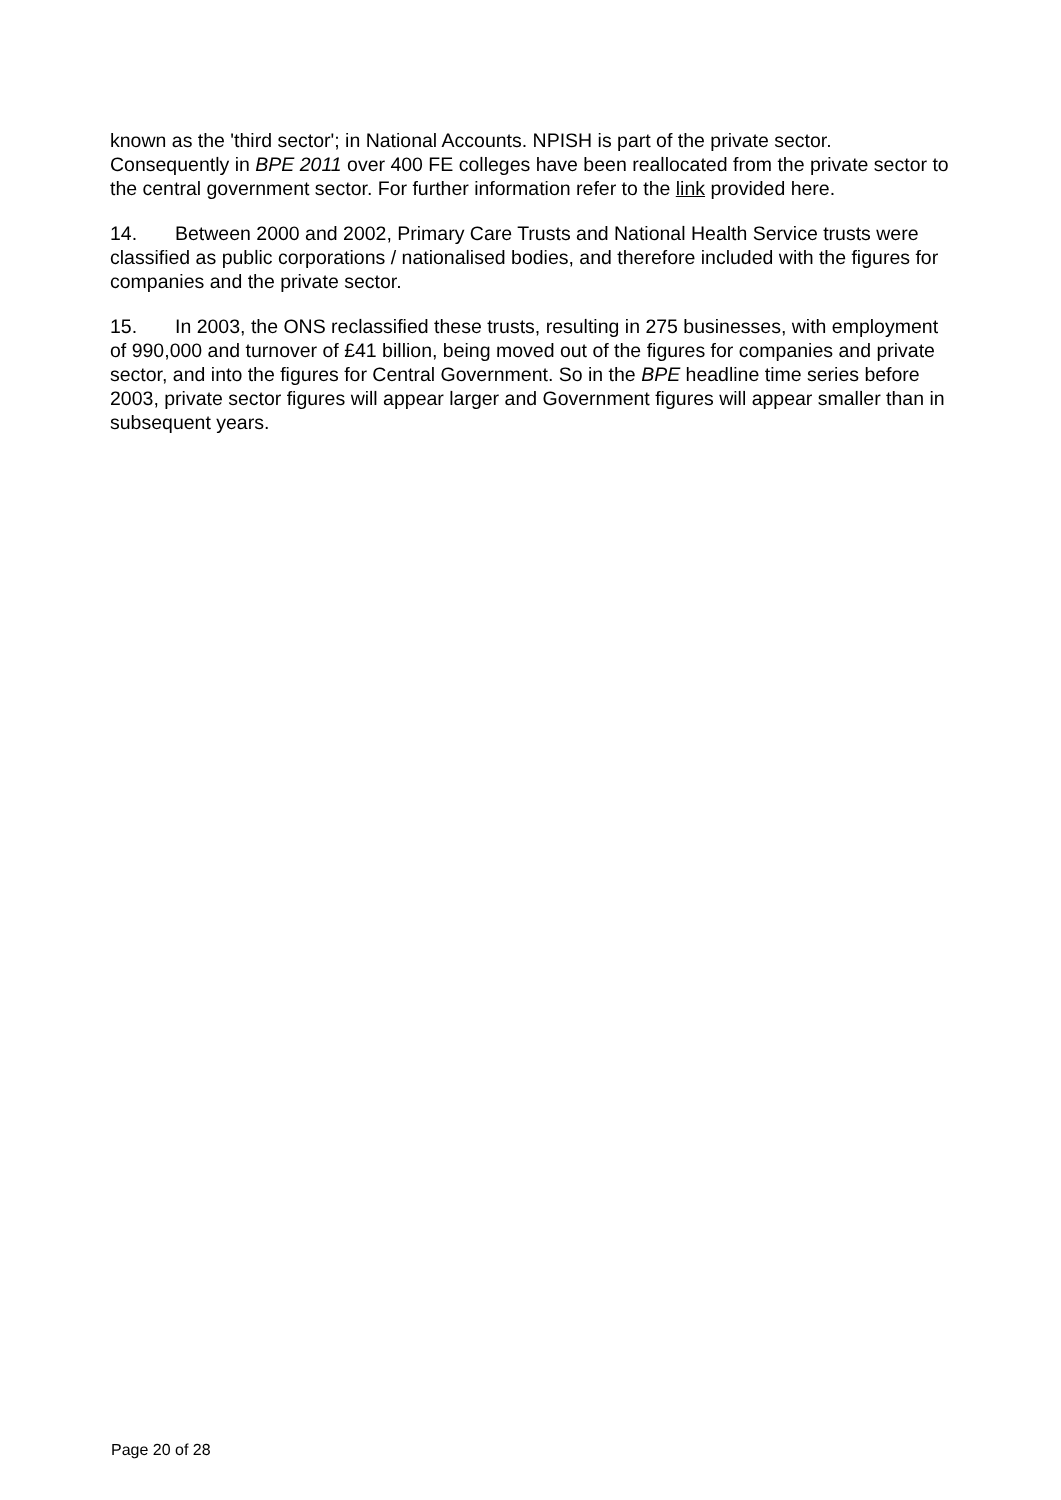known as the 'third sector'; in National Accounts. NPISH is part of the private sector. Consequently in BPE 2011 over 400 FE colleges have been reallocated from the private sector to the central government sector. For further information refer to the link provided here.
14. Between 2000 and 2002, Primary Care Trusts and National Health Service trusts were classified as public corporations / nationalised bodies, and therefore included with the figures for companies and the private sector.
15. In 2003, the ONS reclassified these trusts, resulting in 275 businesses, with employment of 990,000 and turnover of £41 billion, being moved out of the figures for companies and private sector, and into the figures for Central Government. So in the BPE headline time series before 2003, private sector figures will appear larger and Government figures will appear smaller than in subsequent years.
Page 20 of 28